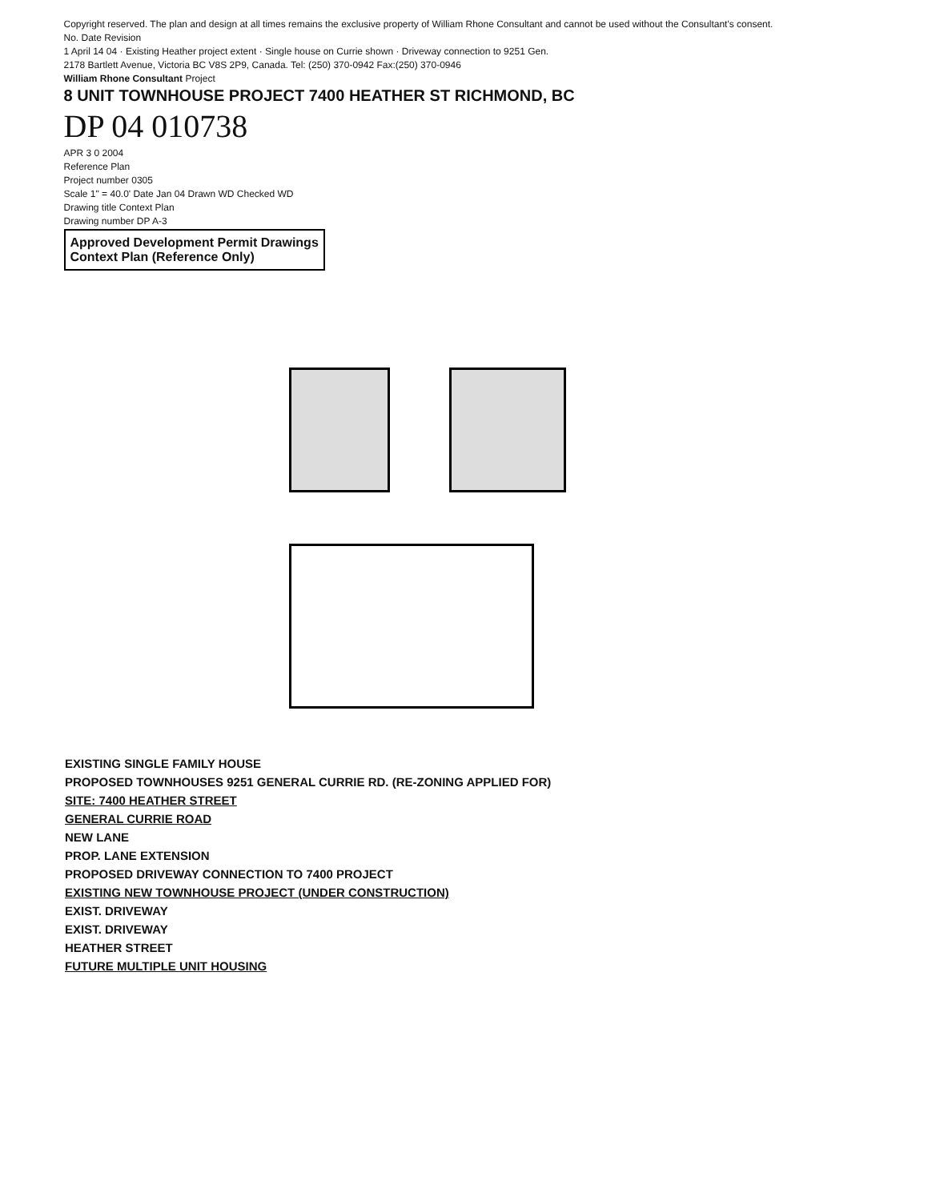Copyright reserved. The plan and design at all times remains the exclusive property of William Rhone Consultant and cannot be used without the Consultant's consent.
No. Date Revision
1 April 14 04 · Existing Heather project extent · Single house on Currie shown · Driveway connection to 9251 Gen.
2178 Bartlett Avenue, Victoria BC V8S 2P9, Canada. Tel: (250) 370-0942 Fax:(250) 370-0946
William Rhone Consultant Project
8 UNIT TOWNHOUSE PROJECT 7400 HEATHER ST RICHMOND, BC
DP 04 010738
APR 3 0 2004
Reference Plan
Project number 0305
Scale 1" = 40.0' Date Jan 04 Drawn WD Checked WD
Drawing title Context Plan
Drawing number DP A-3
Approved Development Permit Drawings
Context Plan (Reference Only)
EXISTING SINGLE FAMILY HOUSE
PROPOSED TOWNHOUSES 9251 GENERAL CURRIE RD. (RE-ZONING APPLIED FOR)
SITE: 7400 HEATHER STREET
GENERAL CURRIE ROAD
NEW LANE
PROP. LANE EXTENSION
PROPOSED DRIVEWAY CONNECTION TO 7400 PROJECT
EXISTING NEW TOWNHOUSE PROJECT (UNDER CONSTRUCTION)
EXIST. DRIVEWAY
EXIST. DRIVEWAY
HEATHER STREET
FUTURE MULTIPLE UNIT HOUSING